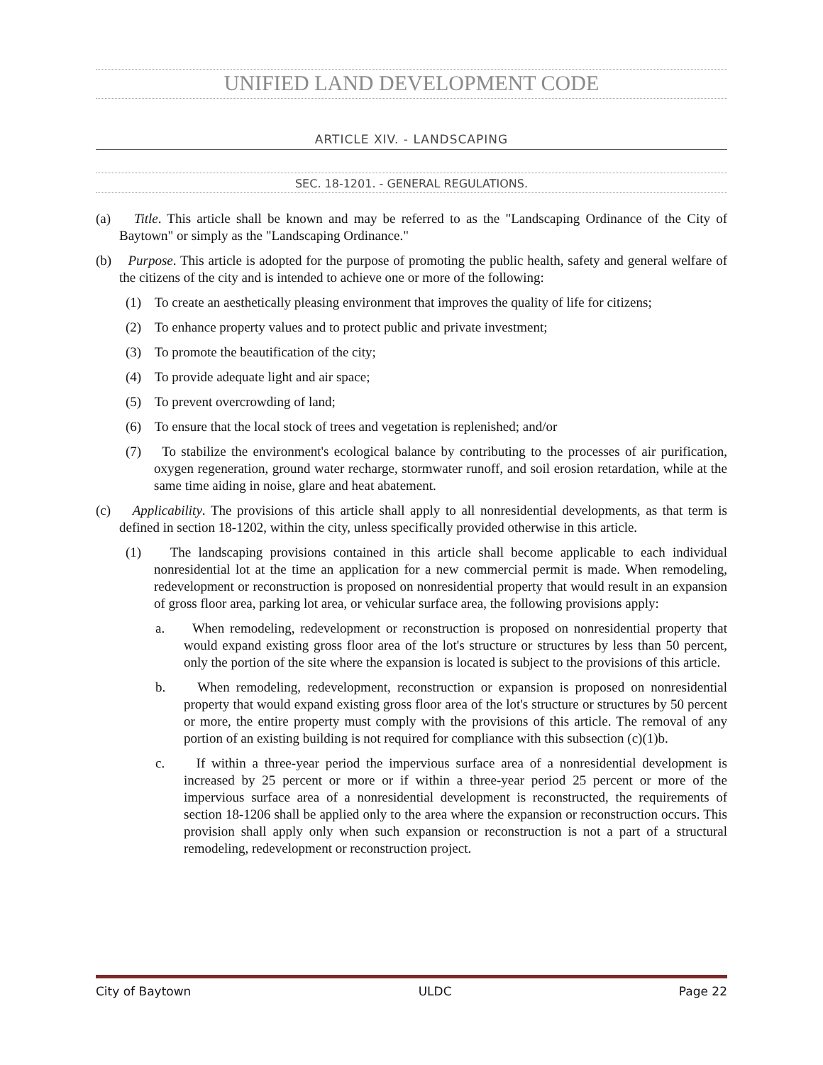UNIFIED LAND DEVELOPMENT CODE
ARTICLE XIV. - LANDSCAPING
SEC. 18-1201. - GENERAL REGULATIONS.
(a) Title. This article shall be known and may be referred to as the "Landscaping Ordinance of the City of Baytown" or simply as the "Landscaping Ordinance."
(b) Purpose. This article is adopted for the purpose of promoting the public health, safety and general welfare of the citizens of the city and is intended to achieve one or more of the following:
(1) To create an aesthetically pleasing environment that improves the quality of life for citizens;
(2) To enhance property values and to protect public and private investment;
(3) To promote the beautification of the city;
(4) To provide adequate light and air space;
(5) To prevent overcrowding of land;
(6) To ensure that the local stock of trees and vegetation is replenished; and/or
(7) To stabilize the environment's ecological balance by contributing to the processes of air purification, oxygen regeneration, ground water recharge, stormwater runoff, and soil erosion retardation, while at the same time aiding in noise, glare and heat abatement.
(c) Applicability. The provisions of this article shall apply to all nonresidential developments, as that term is defined in section 18-1202, within the city, unless specifically provided otherwise in this article.
(1) The landscaping provisions contained in this article shall become applicable to each individual nonresidential lot at the time an application for a new commercial permit is made. When remodeling, redevelopment or reconstruction is proposed on nonresidential property that would result in an expansion of gross floor area, parking lot area, or vehicular surface area, the following provisions apply:
a. When remodeling, redevelopment or reconstruction is proposed on nonresidential property that would expand existing gross floor area of the lot's structure or structures by less than 50 percent, only the portion of the site where the expansion is located is subject to the provisions of this article.
b. When remodeling, redevelopment, reconstruction or expansion is proposed on nonresidential property that would expand existing gross floor area of the lot's structure or structures by 50 percent or more, the entire property must comply with the provisions of this article. The removal of any portion of an existing building is not required for compliance with this subsection (c)(1)b.
c. If within a three-year period the impervious surface area of a nonresidential development is increased by 25 percent or more or if within a three-year period 25 percent or more of the impervious surface area of a nonresidential development is reconstructed, the requirements of section 18-1206 shall be applied only to the area where the expansion or reconstruction occurs. This provision shall apply only when such expansion or reconstruction is not a part of a structural remodeling, redevelopment or reconstruction project.
City of Baytown ULDC Page 22